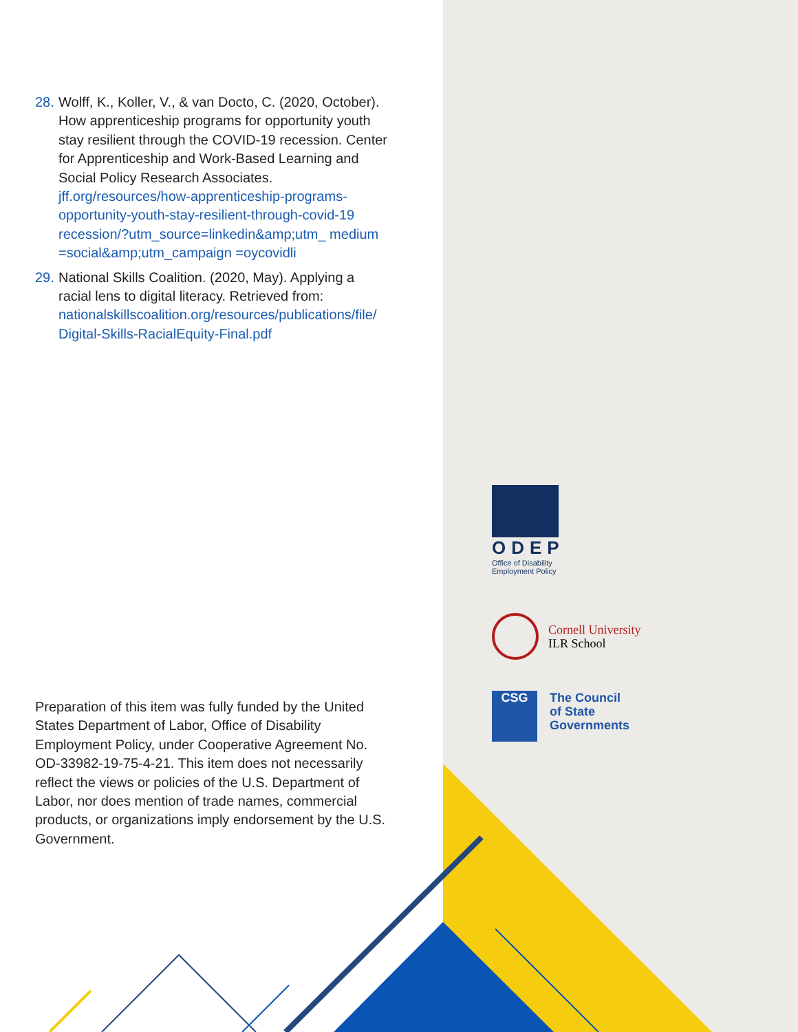28. Wolff, K., Koller, V., & van Docto, C. (2020, October). How apprenticeship programs for opportunity youth stay resilient through the COVID-19 recession. Center for Apprenticeship and Work-Based Learning and Social Policy Research Associates. jff.org/resources/how-apprenticeship-programs-opportunity-youth-stay-resilient-through-covid-19 recession/?utm_source=linkedin&amp;utm_ medium =social&amp;utm_campaign =oycovidli
29. National Skills Coalition. (2020, May). Applying a racial lens to digital literacy. Retrieved from: nationalskillscoalition.org/resources/publications/file/ Digital-Skills-RacialEquity-Final.pdf
Preparation of this item was fully funded by the United States Department of Labor, Office of Disability Employment Policy, under Cooperative Agreement No. OD-33982-19-75-4-21. This item does not necessarily reflect the views or policies of the U.S. Department of Labor, nor does mention of trade names, commercial products, or organizations imply endorsement by the U.S. Government.
ODEP
Office of Disability
Employment Policy
Cornell University
ILR School
CSG
The Council
of State
Governments